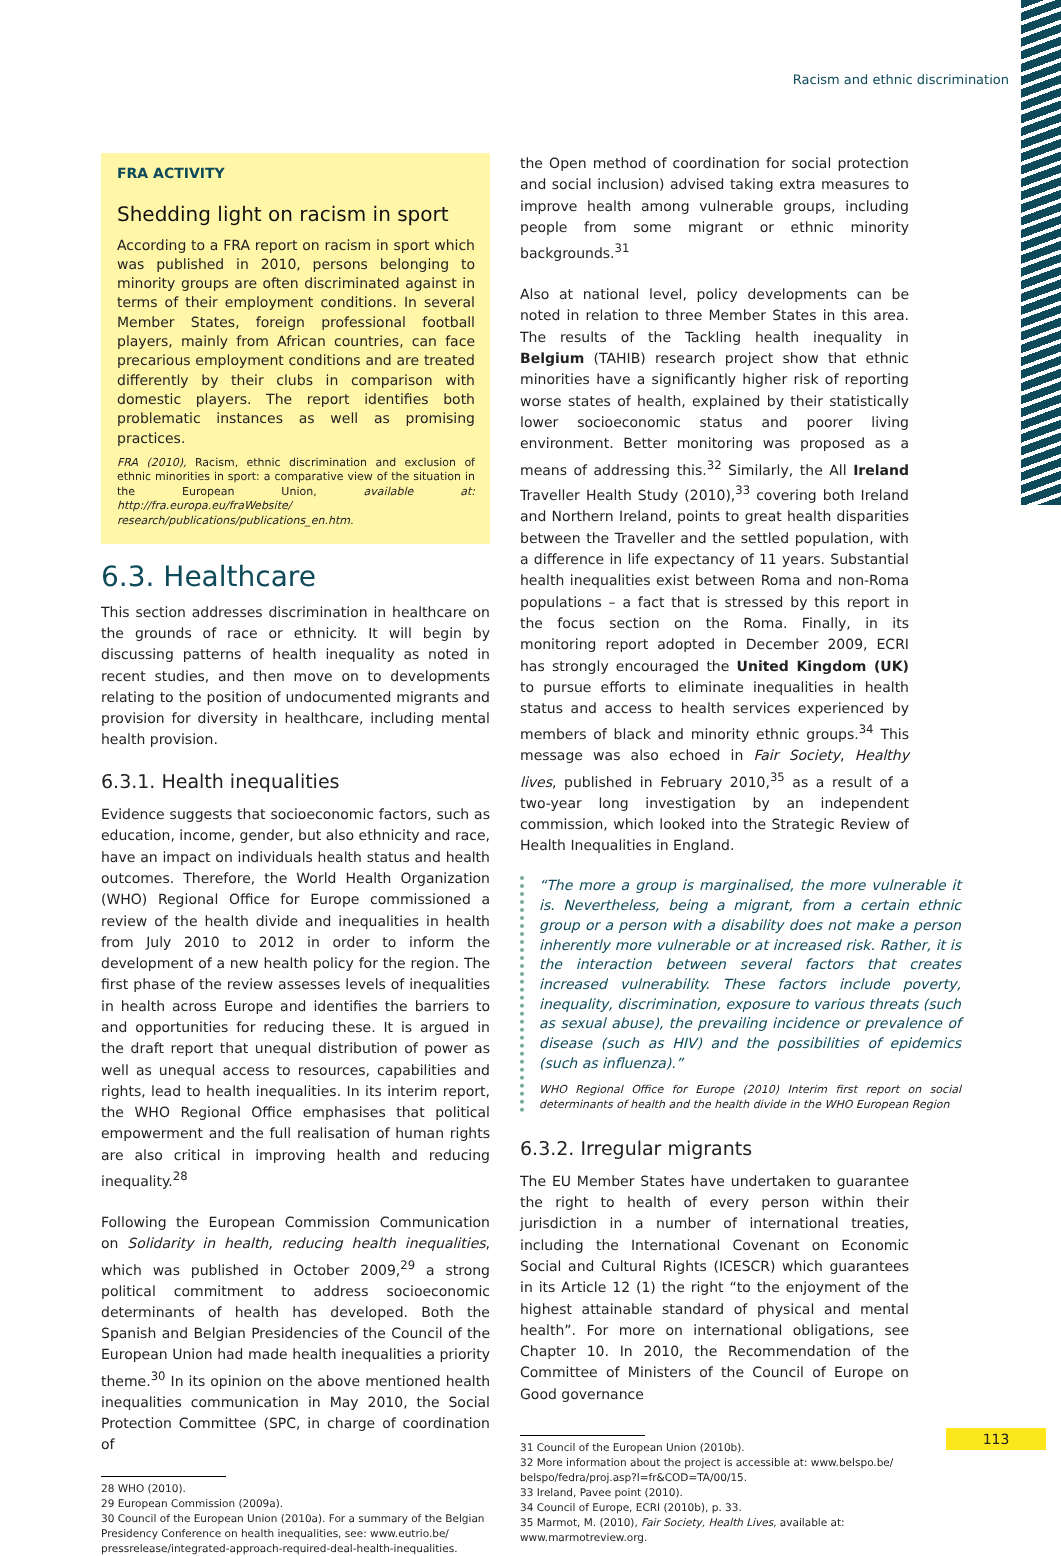Racism and ethnic discrimination
FRA ACTIVITY
Shedding light on racism in sport
According to a FRA report on racism in sport which was published in 2010, persons belonging to minority groups are often discriminated against in terms of their employment conditions. In several Member States, foreign professional football players, mainly from African countries, can face precarious employment conditions and are treated differently by their clubs in comparison with domestic players. The report identifies both problematic instances as well as promising practices.
FRA (2010), Racism, ethnic discrimination and exclusion of ethnic minorities in sport: a comparative view of the situation in the European Union, available at: http://fra.europa.eu/fraWebsite/ research/publications/publications_en.htm.
6.3. Healthcare
This section addresses discrimination in healthcare on the grounds of race or ethnicity. It will begin by discussing patterns of health inequality as noted in recent studies, and then move on to developments relating to the position of undocumented migrants and provision for diversity in healthcare, including mental health provision.
6.3.1. Health inequalities
Evidence suggests that socioeconomic factors, such as education, income, gender, but also ethnicity and race, have an impact on individuals health status and health outcomes. Therefore, the World Health Organization (WHO) Regional Office for Europe commissioned a review of the health divide and inequalities in health from July 2010 to 2012 in order to inform the development of a new health policy for the region. The first phase of the review assesses levels of inequalities in health across Europe and identifies the barriers to and opportunities for reducing these. It is argued in the draft report that unequal distribution of power as well as unequal access to resources, capabilities and rights, lead to health inequalities. In its interim report, the WHO Regional Office emphasises that political empowerment and the full realisation of human rights are also critical in improving health and reducing inequality.<sup>28</sup>
Following the European Commission Communication on Solidarity in health, reducing health inequalities, which was published in October 2009,<sup>29</sup> a strong political commitment to address socioeconomic determinants of health has developed. Both the Spanish and Belgian Presidencies of the Council of the European Union had made health inequalities a priority theme.<sup>30</sup> In its opinion on the above mentioned health inequalities communication in May 2010, the Social Protection Committee (SPC, in charge of coordination of
28 WHO (2010).
29 European Commission (2009a).
30 Council of the European Union (2010a). For a summary of the Belgian Presidency Conference on health inequalities, see: www.eutrio.be/ pressrelease/integrated-approach-required-deal-health-inequalities.
the Open method of coordination for social protection and social inclusion) advised taking extra measures to improve health among vulnerable groups, including people from some migrant or ethnic minority backgrounds.<sup>31</sup>
Also at national level, policy developments can be noted in relation to three Member States in this area. The results of the Tackling health inequality in Belgium (TAHIB) research project show that ethnic minorities have a significantly higher risk of reporting worse states of health, explained by their statistically lower socioeconomic status and poorer living environment. Better monitoring was proposed as a means of addressing this.<sup>32</sup> Similarly, the All Ireland Traveller Health Study (2010),<sup>33</sup> covering both Ireland and Northern Ireland, points to great health disparities between the Traveller and the settled population, with a difference in life expectancy of 11 years. Substantial health inequalities exist between Roma and non-Roma populations – a fact that is stressed by this report in the focus section on the Roma. Finally, in its monitoring report adopted in December 2009, ECRI has strongly encouraged the United Kingdom (UK) to pursue efforts to eliminate inequalities in health status and access to health services experienced by members of black and minority ethnic groups.<sup>34</sup> This message was also echoed in Fair Society, Healthy lives, published in February 2010,<sup>35</sup> as a result of a two-year long investigation by an independent commission, which looked into the Strategic Review of Health Inequalities in England.
“The more a group is marginalised, the more vulnerable it is. Nevertheless, being a migrant, from a certain ethnic group or a person with a disability does not make a person inherently more vulnerable or at increased risk. Rather, it is the interaction between several factors that creates increased vulnerability. These factors include poverty, inequality, discrimination, exposure to various threats (such as sexual abuse), the prevailing incidence or prevalence of disease (such as HIV) and the possibilities of epidemics (such as influenza).”
WHO Regional Office for Europe (2010) Interim first report on social determinants of health and the health divide in the WHO European Region
6.3.2. Irregular migrants
The EU Member States have undertaken to guarantee the right to health of every person within their jurisdiction in a number of international treaties, including the International Covenant on Economic Social and Cultural Rights (ICESCR) which guarantees in its Article 12 (1) the right “to the enjoyment of the highest attainable standard of physical and mental health”. For more on international obligations, see Chapter 10. In 2010, the Recommendation of the Committee of Ministers of the Council of Europe on Good governance
31 Council of the European Union (2010b).
32 More information about the project is accessible at: www.belspo.be/ belspo/fedra/proj.asp?l=fr&COD=TA/00/15.
33 Ireland, Pavee point (2010).
34 Council of Europe, ECRI (2010b), p. 33.
35 Marmot, M. (2010), Fair Society, Health Lives, available at: www.marmotreview.org.
113